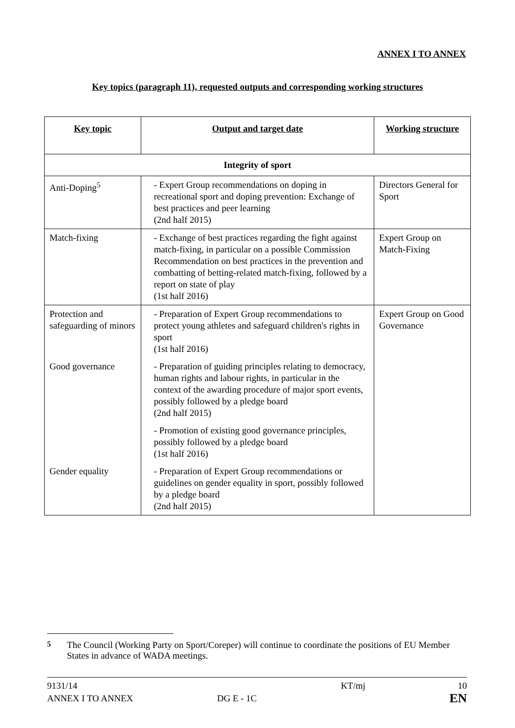ANNEX I TO ANNEX
Key topics (paragraph 11), requested outputs and corresponding working structures
| Key topic | Output and target date | Working structure |
| --- | --- | --- |
| Integrity of sport | | |
| Anti-Doping<sup>5</sup> | - Expert Group recommendations on doping in recreational sport and doping prevention: Exchange of best practices and peer learning (2nd half 2015) | Directors General for Sport |
| Match-fixing | - Exchange of best practices regarding the fight against match-fixing, in particular on a possible Commission Recommendation on best practices in the prevention and combatting of betting-related match-fixing, followed by a report on state of play (1st half 2016) | Expert Group on Match-Fixing |
| Protection and safeguarding of minors | - Preparation of Expert Group recommendations to protect young athletes and safeguard children's rights in sport (1st half 2016) | Expert Group on Good Governance |
| Good governance | - Preparation of guiding principles relating to democracy, human rights and labour rights, in particular in the context of the awarding procedure of major sport events, possibly followed by a pledge board (2nd half 2015) | |
| | - Promotion of existing good governance principles, possibly followed by a pledge board (1st half 2016) | |
| Gender equality | - Preparation of Expert Group recommendations or guidelines on gender equality in sport, possibly followed by a pledge board (2nd half 2015) | |
<sup>5</sup> The Council (Working Party on Sport/Coreper) will continue to coordinate the positions of EU Member States in advance of WADA meetings.
9131/14
ANNEX I TO ANNEX
DG E - 1C KT/mj
10
EN